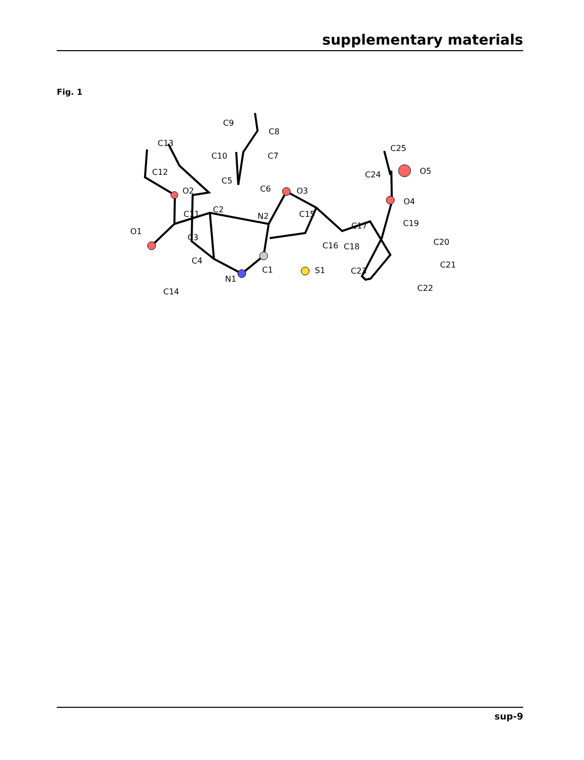supplementary materials
Fig. 1
C9
C8
C13
C10
C7
C12
C5
C6
O2
O3
C2
N2
C11
C15
O1
C3
C16
C4
C1
N1
S1
C14
C25
C24
O5
O4
C17
C19
C18
C20
C23
C21
C22
sup-9